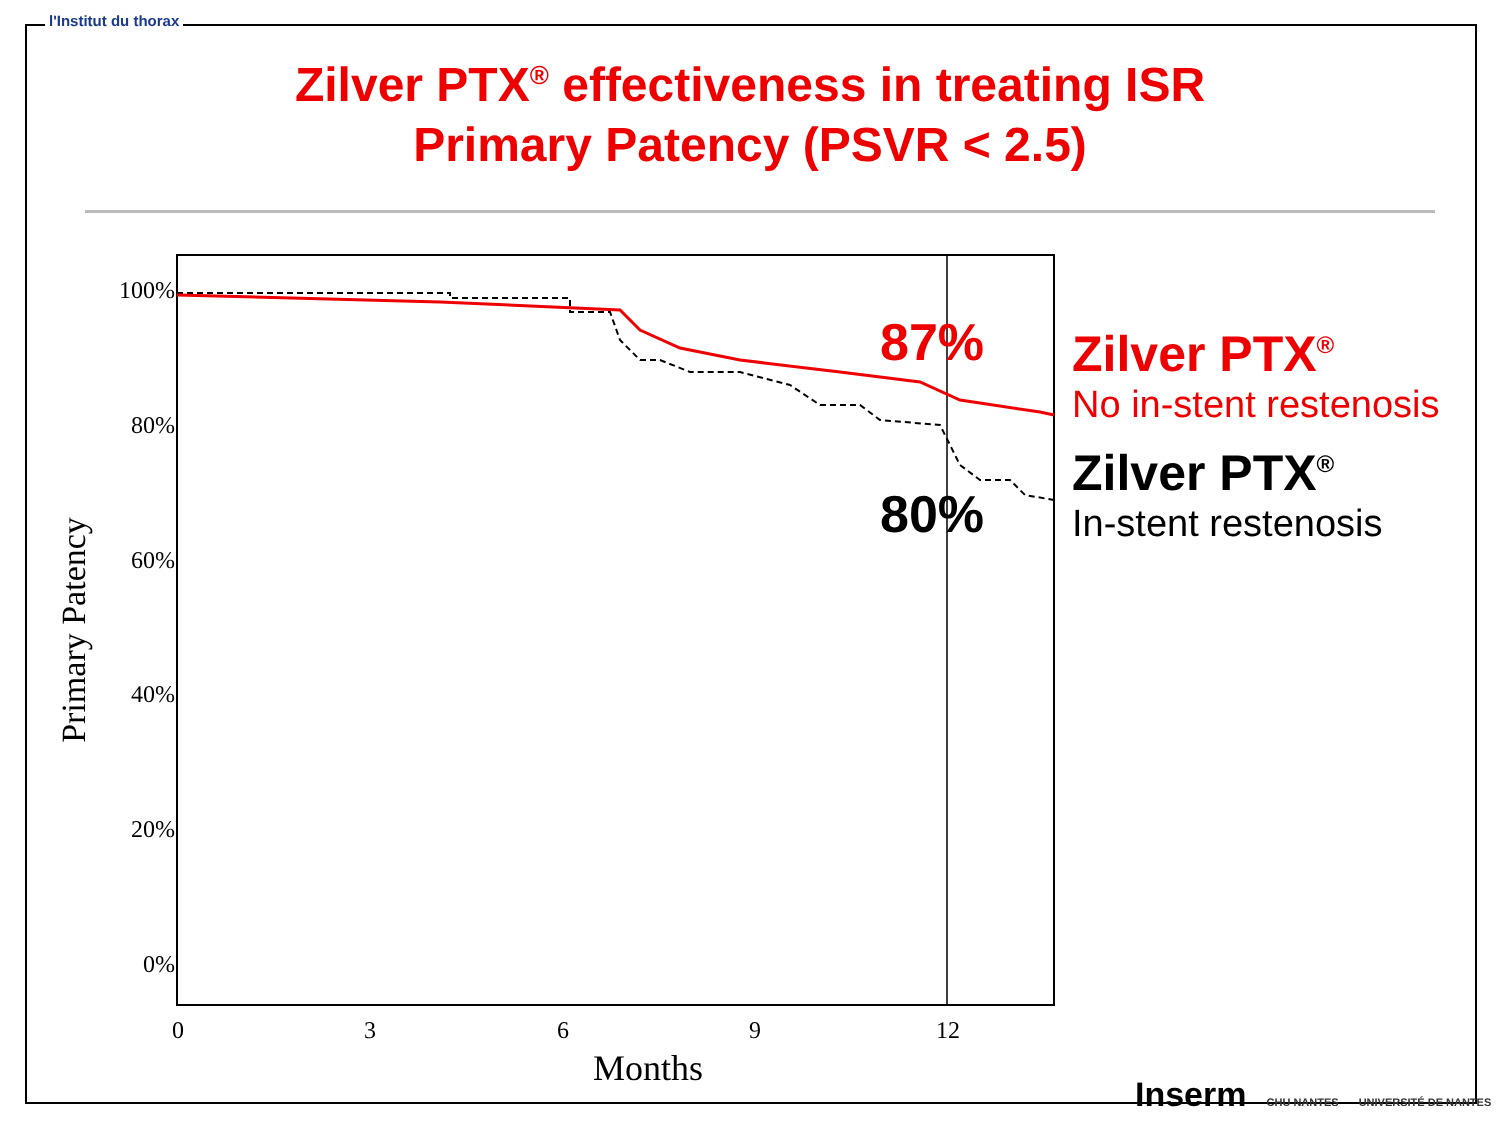l'Institut du thorax
Zilver PTX<sup>®</sup> effectiveness in treating ISR
Primary Patency (PSVR < 2.5)
100%
80%
60%
40%
20%
0%
0
3
6
9
12
Months
Primary Patency
87%
80%
Zilver PTX<sup>®</sup>
No in-stent restenosis
Zilver PTX<sup>®</sup>
In-stent restenosis
Inserm CHU NANTES UNIVERSITÉ DE NANTES